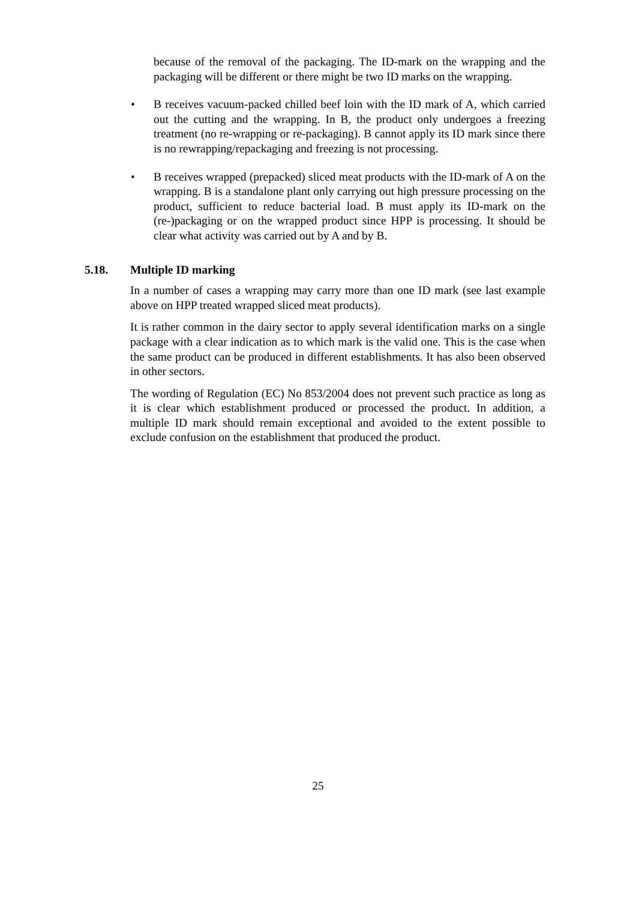because of the removal of the packaging. The ID-mark on the wrapping and the packaging will be different or there might be two ID marks on the wrapping.
• B receives vacuum-packed chilled beef loin with the ID mark of A, which carried out the cutting and the wrapping. In B, the product only undergoes a freezing treatment (no re-wrapping or re-packaging). B cannot apply its ID mark since there is no rewrapping/repackaging and freezing is not processing.
• B receives wrapped (prepacked) sliced meat products with the ID-mark of A on the wrapping. B is a standalone plant only carrying out high pressure processing on the product, sufficient to reduce bacterial load. B must apply its ID-mark on the (re-)packaging or on the wrapped product since HPP is processing. It should be clear what activity was carried out by A and by B.
5.18. Multiple ID marking
In a number of cases a wrapping may carry more than one ID mark (see last example above on HPP treated wrapped sliced meat products).
It is rather common in the dairy sector to apply several identification marks on a single package with a clear indication as to which mark is the valid one. This is the case when the same product can be produced in different establishments. It has also been observed in other sectors.
The wording of Regulation (EC) No 853/2004 does not prevent such practice as long as it is clear which establishment produced or processed the product. In addition, a multiple ID mark should remain exceptional and avoided to the extent possible to exclude confusion on the establishment that produced the product.
25